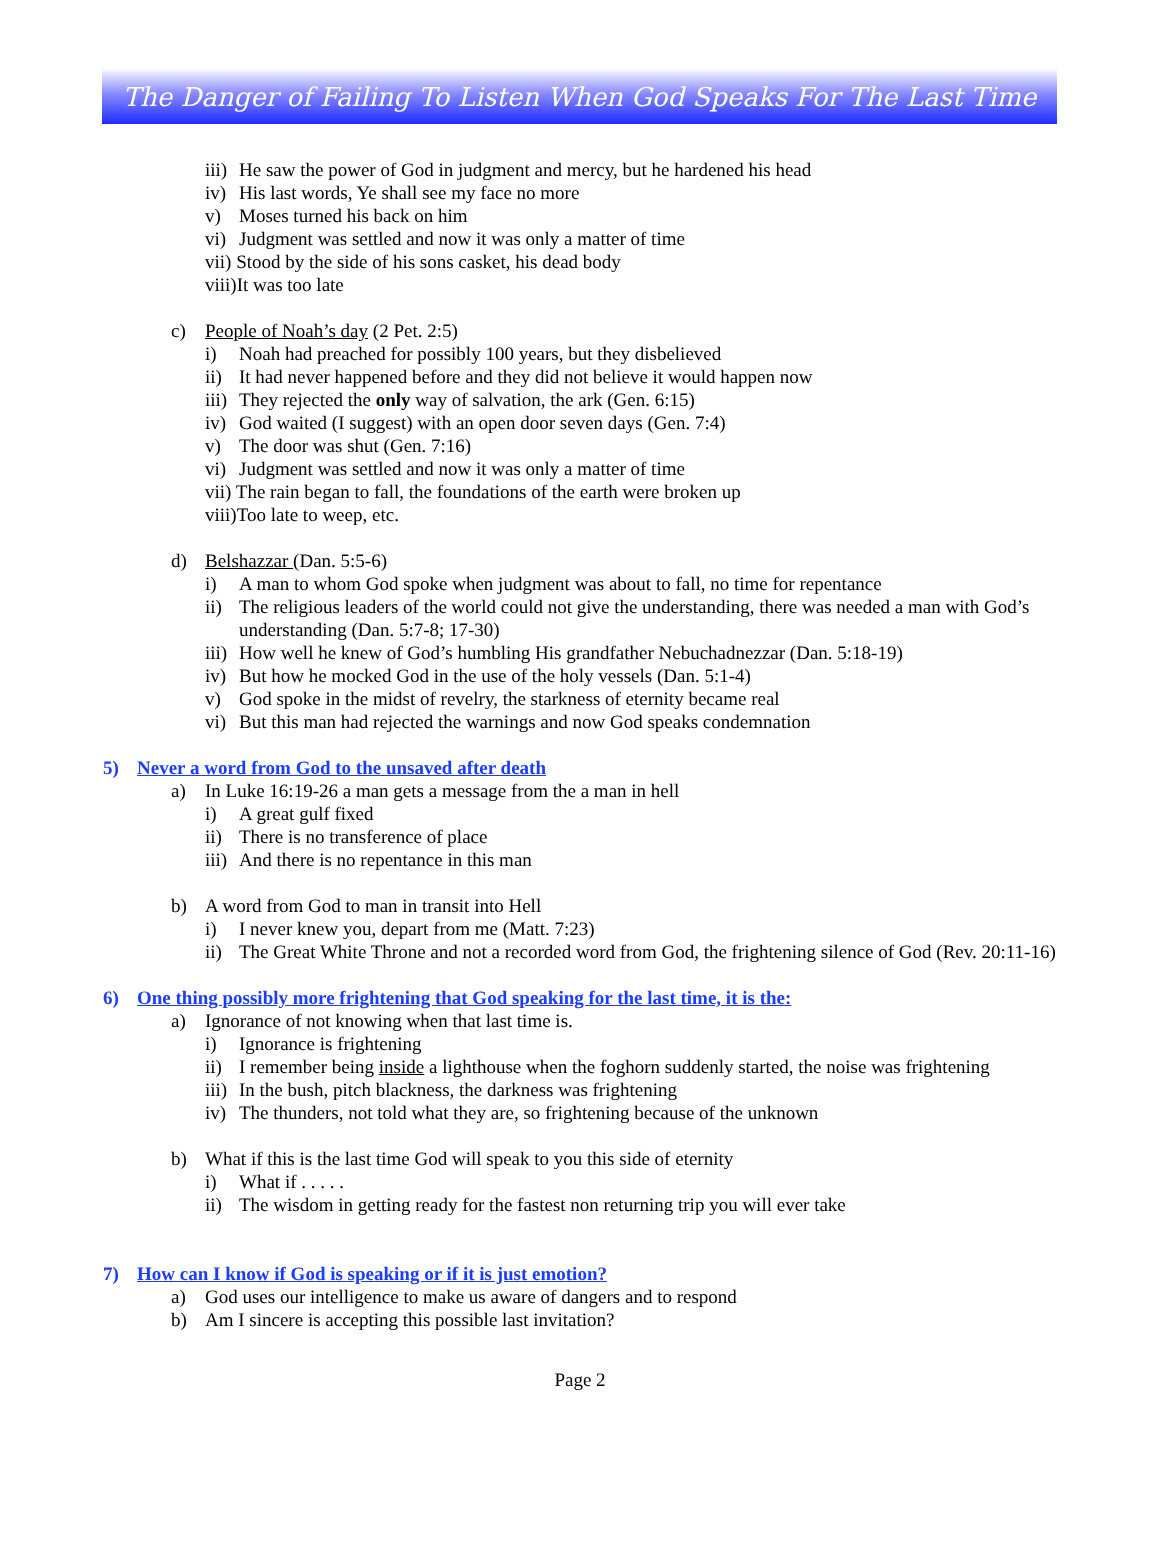The Danger of Failing To Listen When God Speaks For The Last Time
iii) He saw the power of God in judgment and mercy, but he hardened his head
iv) His last words, Ye shall see my face no more
v) Moses turned his back on him
vi) Judgment was settled and now it was only a matter of time
vii) Stood by the side of his sons casket, his dead body
viii)It was too late
c) People of Noah’s day (2 Pet. 2:5)
i) Noah had preached for possibly 100 years, but they disbelieved
ii) It had never happened before and they did not believe it would happen now
iii) They rejected the only way of salvation, the ark (Gen. 6:15)
iv) God waited (I suggest) with an open door seven days (Gen. 7:4)
v) The door was shut (Gen. 7:16)
vi) Judgment was settled and now it was only a matter of time
vii) The rain began to fall, the foundations of the earth were broken up
viii)Too late to weep, etc.
d) Belshazzar (Dan. 5:5-6)
i) A man to whom God spoke when judgment was about to fall, no time for repentance
ii) The religious leaders of the world could not give the understanding, there was needed a man with God’s understanding (Dan. 5:7-8; 17-30)
iii) How well he knew of God’s humbling His grandfather Nebuchadnezzar (Dan. 5:18-19)
iv) But how he mocked God in the use of the holy vessels (Dan. 5:1-4)
v) God spoke in the midst of revelry, the starkness of eternity became real
vi) But this man had rejected the warnings and now God speaks condemnation
5) Never a word from God to the unsaved after death
a) In Luke 16:19-26 a man gets a message from the a man in hell
i) A great gulf fixed
ii) There is no transference of place
iii) And there is no repentance in this man
b) A word from God to man in transit into Hell
i) I never knew you, depart from me (Matt. 7:23)
ii) The Great White Throne and not a recorded word from God, the frightening silence of God (Rev. 20:11-16)
6) One thing possibly more frightening that God speaking for the last time, it is the:
a) Ignorance of not knowing when that last time is.
i) Ignorance is frightening
ii) I remember being inside a lighthouse when the foghorn suddenly started, the noise was frightening
iii) In the bush, pitch blackness, the darkness was frightening
iv) The thunders, not told what they are, so frightening because of the unknown
b) What if this is the last time God will speak to you this side of eternity
i) What if . . . . .
ii) The wisdom in getting ready for the fastest non returning trip you will ever take
7) How can I know if God is speaking or if it is just emotion?
a) God uses our intelligence to make us aware of dangers and to respond
b) Am I sincere is accepting this possible last invitation?
Page 2